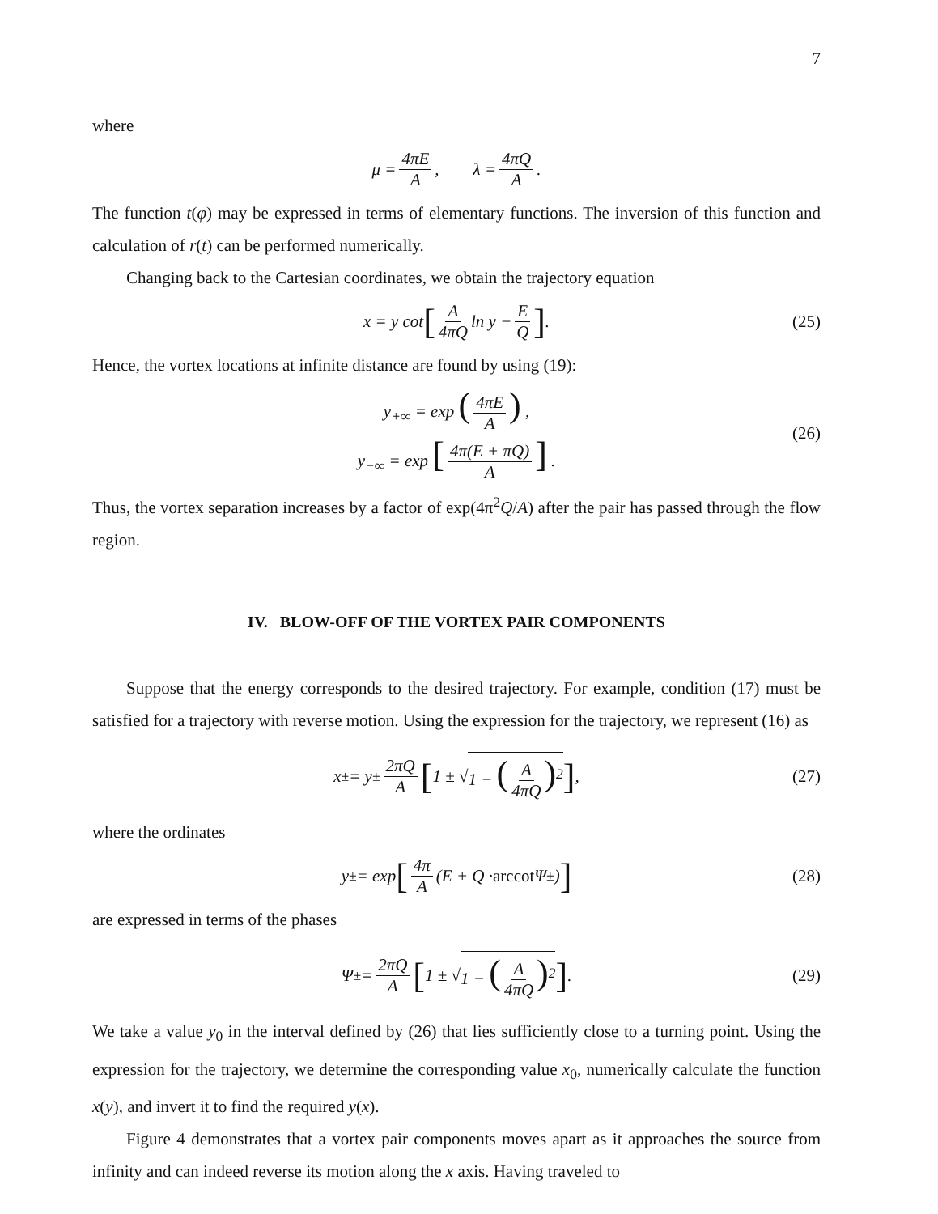7
where
μ = 4πE A, λ = 4πQ A .
The function t(φ) may be expressed in terms of elementary functions. The inversion of this function and calculation of r(t) can be performed numerically.
Changing back to the Cartesian coordinates, we obtain the trajectory equation
x = y cot [A 4πQ ln y − E Q] . (25)
Hence, the vortex locations at infinite distance are found by using (19):
y<sub>+∞</sub> = exp (4πE A) ,
y<sub>−∞</sub> = exp [4π(E + πQ) A] .
(26)
Thus, the vortex separation increases by a factor of exp(4π<sup>2</sup>Q/A) after the pair has passed through the flow region.
IV. BLOW-OFF OF THE VORTEX PAIR COMPONENTS
Suppose that the energy corresponds to the desired trajectory. For example, condition (17) must be satisfied for a trajectory with reverse motion. Using the expression for the trajectory, we represent (16) as
x<sub>±</sub> = y<sub>±</sub> 2πQ A [1 ± √ 1 − (A 4πQ)<sup>2</sup>] , (27)
where the ordinates
y<sub>±</sub> = exp [4π A (E + Q · arccot Ψ<sub>±</sub>)] (28)
are expressed in terms of the phases
Ψ<sub>±</sub> = 2πQ A [1 ± √ 1 − (A 4πQ)<sup>2</sup>] . (29)
We take a value y<sub>0</sub> in the interval defined by (26) that lies sufficiently close to a turning point. Using the expression for the trajectory, we determine the corresponding value x<sub>0</sub>, numerically calculate the function x(y), and invert it to find the required y(x).
Figure 4 demonstrates that a vortex pair components moves apart as it approaches the source from infinity and can indeed reverse its motion along the x axis. Having traveled to